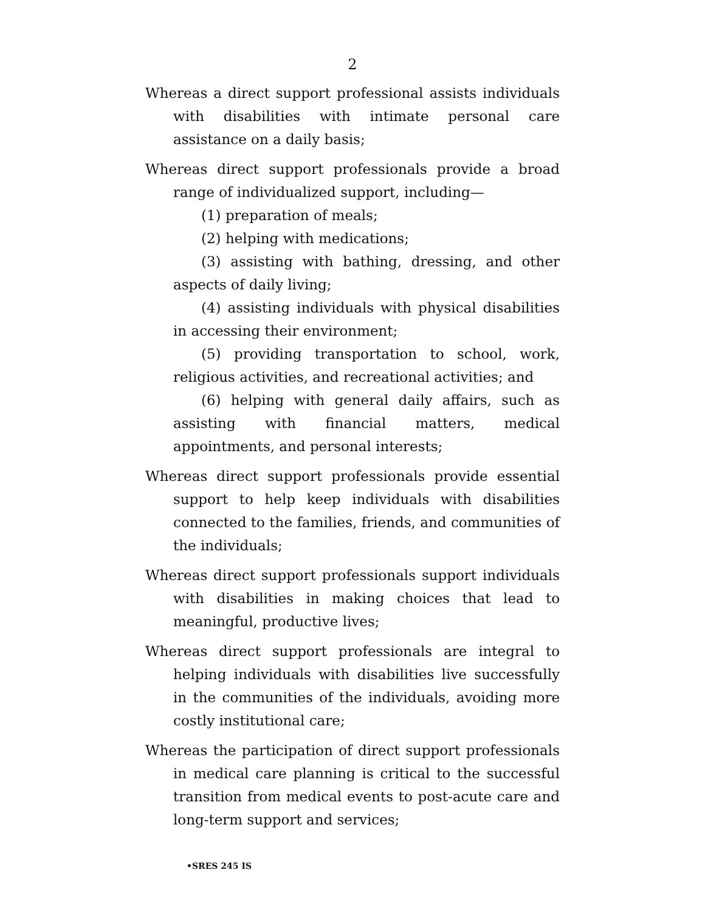2
Whereas a direct support professional assists individuals with disabilities with intimate personal care assistance on a daily basis;
Whereas direct support professionals provide a broad range of individualized support, including—
(1) preparation of meals;
(2) helping with medications;
(3) assisting with bathing, dressing, and other aspects of daily living;
(4) assisting individuals with physical disabilities in accessing their environment;
(5) providing transportation to school, work, religious activities, and recreational activities; and
(6) helping with general daily affairs, such as assisting with financial matters, medical appointments, and personal interests;
Whereas direct support professionals provide essential support to help keep individuals with disabilities connected to the families, friends, and communities of the individuals;
Whereas direct support professionals support individuals with disabilities in making choices that lead to meaningful, productive lives;
Whereas direct support professionals are integral to helping individuals with disabilities live successfully in the communities of the individuals, avoiding more costly institutional care;
Whereas the participation of direct support professionals in medical care planning is critical to the successful transition from medical events to post-acute care and long-term support and services;
•SRES 245 IS